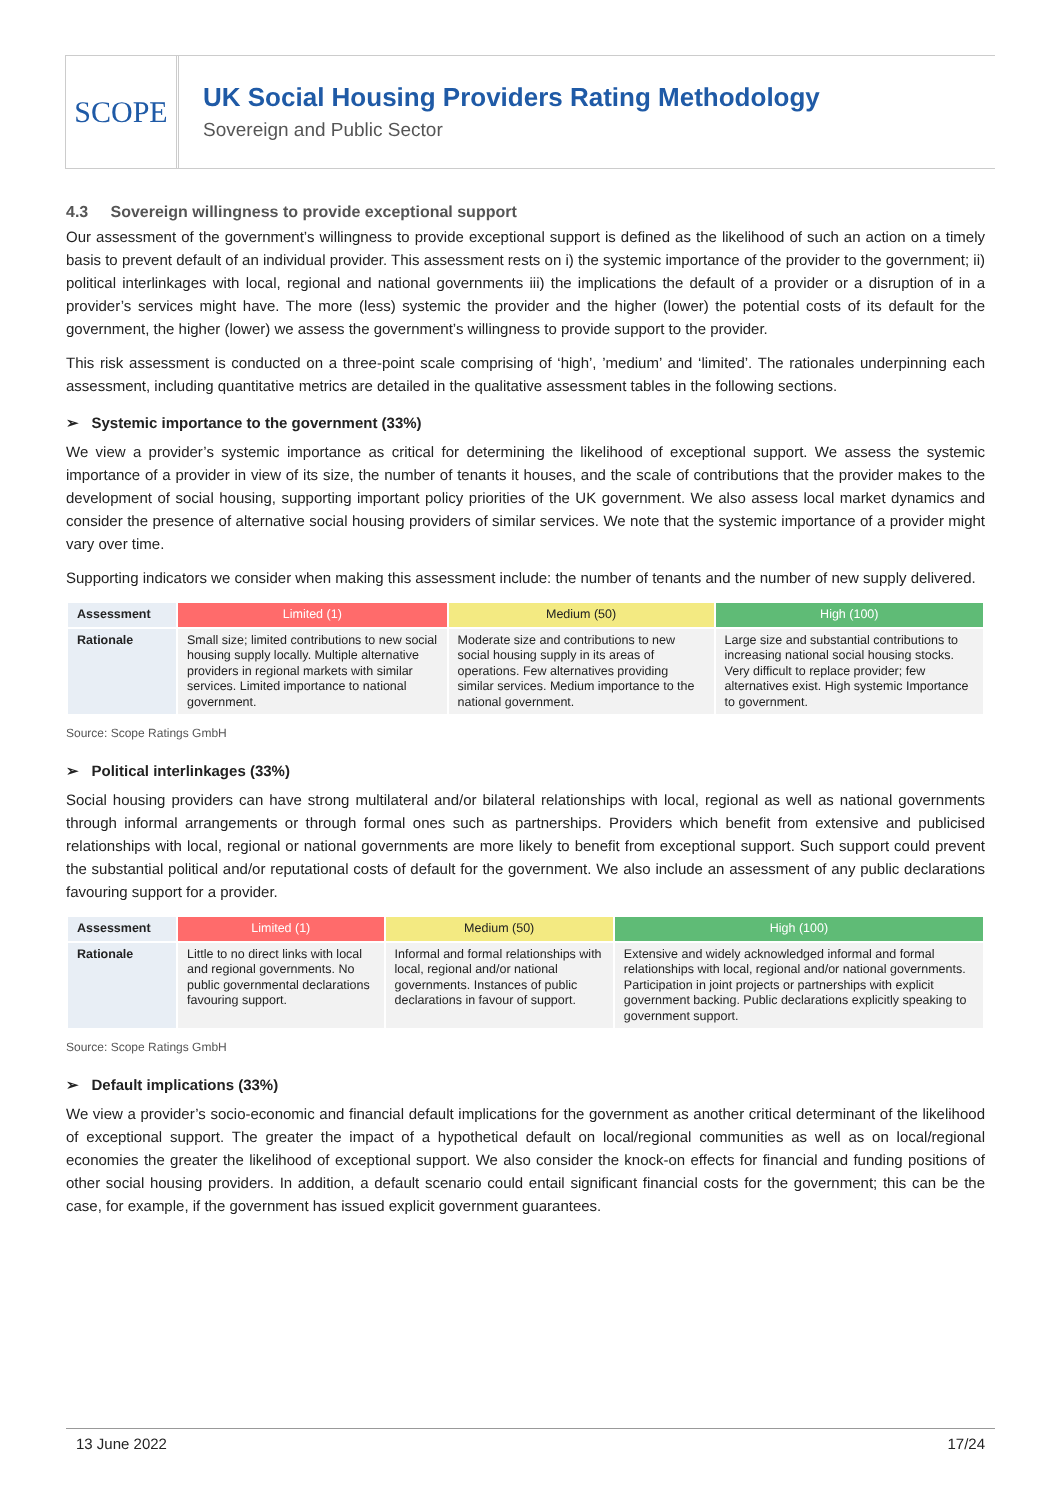SCOPE
UK Social Housing Providers Rating Methodology
Sovereign and Public Sector
4.3 Sovereign willingness to provide exceptional support
Our assessment of the government’s willingness to provide exceptional support is defined as the likelihood of such an action on a timely basis to prevent default of an individual provider. This assessment rests on i) the systemic importance of the provider to the government; ii) political interlinkages with local, regional and national governments iii) the implications the default of a provider or a disruption of in a provider’s services might have. The more (less) systemic the provider and the higher (lower) the potential costs of its default for the government, the higher (lower) we assess the government’s willingness to provide support to the provider.
This risk assessment is conducted on a three-point scale comprising of ‘high’, ’medium’ and ‘limited’. The rationales underpinning each assessment, including quantitative metrics are detailed in the qualitative assessment tables in the following sections.
➢ Systemic importance to the government (33%)
We view a provider’s systemic importance as critical for determining the likelihood of exceptional support. We assess the systemic importance of a provider in view of its size, the number of tenants it houses, and the scale of contributions that the provider makes to the development of social housing, supporting important policy priorities of the UK government. We also assess local market dynamics and consider the presence of alternative social housing providers of similar services. We note that the systemic importance of a provider might vary over time.
Supporting indicators we consider when making this assessment include: the number of tenants and the number of new supply delivered.
| Assessment | Limited (1) | Medium (50) | High (100) |
| --- | --- | --- | --- |
| Rationale | Small size; limited contributions to new social housing supply locally. Multiple alternative providers in regional markets with similar services. Limited importance to national government. | Moderate size and contributions to new social housing supply in its areas of operations. Few alternatives providing similar services. Medium importance to the national government. | Large size and substantial contributions to increasing national social housing stocks. Very difficult to replace provider; few alternatives exist. High systemic Importance to government. |
Source: Scope Ratings GmbH
➢ Political interlinkages (33%)
Social housing providers can have strong multilateral and/or bilateral relationships with local, regional as well as national governments through informal arrangements or through formal ones such as partnerships. Providers which benefit from extensive and publicised relationships with local, regional or national governments are more likely to benefit from exceptional support. Such support could prevent the substantial political and/or reputational costs of default for the government. We also include an assessment of any public declarations favouring support for a provider.
| Assessment | Limited (1) | Medium (50) | High (100) |
| --- | --- | --- | --- |
| Rationale | Little to no direct links with local and regional governments. No public governmental declarations favouring support. | Informal and formal relationships with local, regional and/or national governments. Instances of public declarations in favour of support. | Extensive and widely acknowledged informal and formal relationships with local, regional and/or national governments. Participation in joint projects or partnerships with explicit government backing. Public declarations explicitly speaking to government support. |
Source: Scope Ratings GmbH
➢ Default implications (33%)
We view a provider’s socio-economic and financial default implications for the government as another critical determinant of the likelihood of exceptional support. The greater the impact of a hypothetical default on local/regional communities as well as on local/regional economies the greater the likelihood of exceptional support. We also consider the knock-on effects for financial and funding positions of other social housing providers. In addition, a default scenario could entail significant financial costs for the government; this can be the case, for example, if the government has issued explicit government guarantees.
13 June 2022 17/24